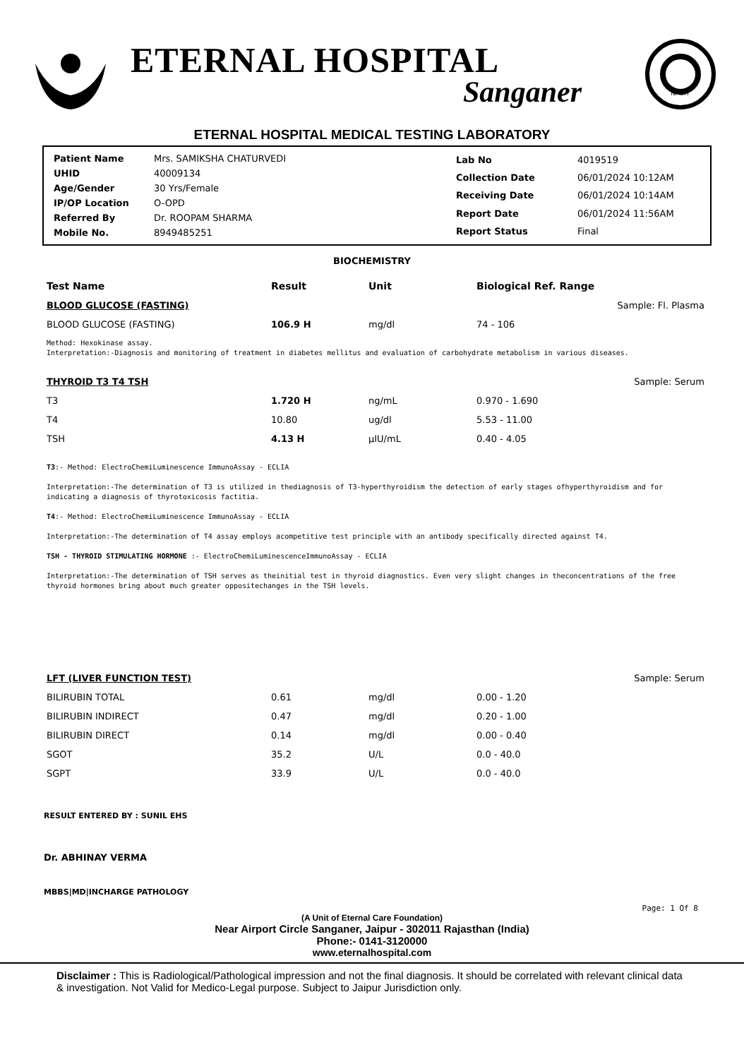ETERNAL HOSPITAL
Sanganer
NABH
ETERNAL HOSPITAL MEDICAL TESTING LABORATORY
| Patient Name | Mrs. SAMIKSHA CHATURVEDI |
| UHID | 40009134 |
| Age/Gender | 30 Yrs/Female |
| IP/OP Location | O-OPD |
| Referred By | Dr. ROOPAM SHARMA |
| Mobile No. | 8949485251 |
| Lab No | 4019519 |
| Collection Date | 06/01/2024 10:12AM |
| Receiving Date | 06/01/2024 10:14AM |
| Report Date | 06/01/2024 11:56AM |
| Report Status | Final |
BIOCHEMISTRY
| Test Name | Result | Unit | Biological Ref. Range | |
| --- | --- | --- | --- | --- |
| BLOOD GLUCOSE (FASTING) | | | | Sample: Fl. Plasma |
| BLOOD GLUCOSE (FASTING) | 106.9 H | mg/dl | 74 - 106 | |
Method: Hexokinase assay.
Interpretation:-Diagnosis and monitoring of treatment in diabetes mellitus and evaluation of carbohydrate metabolism in various diseases.
| THYROID T3 T4 TSH | | | | Sample: Serum |
| T3 | 1.720 H | ng/mL | 0.970 - 1.690 | |
| T4 | 10.80 | ug/dl | 5.53 - 11.00 | |
| TSH | 4.13 H | µIU/mL | 0.40 - 4.05 | |
T3:- Method: ElectroChemiLuminescence ImmunoAssay - ECLIA
Interpretation:-The determination of T3 is utilized in thediagnosis of T3-hyperthyroidism the detection of early stages ofhyperthyroidism and for indicating a diagnosis of thyrotoxicosis factitia.
T4:- Method: ElectroChemiLuminescence ImmunoAssay - ECLIA
Interpretation:-The determination of T4 assay employs acompetitive test principle with an antibody specifically directed against T4.
TSH - THYROID STIMULATING HORMONE :- ElectroChemiLuminescenceImmunoAssay - ECLIA
Interpretation:-The determination of TSH serves as theinitial test in thyroid diagnostics. Even very slight changes in theconcentrations of the free thyroid hormones bring about much greater oppositechanges in the TSH levels.
| LFT (LIVER FUNCTION TEST) | | | | Sample: Serum |
| BILIRUBIN TOTAL | 0.61 | mg/dl | 0.00 - 1.20 | |
| BILIRUBIN INDIRECT | 0.47 | mg/dl | 0.20 - 1.00 | |
| BILIRUBIN DIRECT | 0.14 | mg/dl | 0.00 - 0.40 | |
| SGOT | 35.2 | U/L | 0.0 - 40.0 | |
| SGPT | 33.9 | U/L | 0.0 - 40.0 | |
RESULT ENTERED BY : SUNIL EHS
Dr. ABHINAY VERMA
MBBS|MD|INCHARGE PATHOLOGY
Page: 1 Of 8
(A Unit of Eternal Care Foundation)
Near Airport Circle Sanganer, Jaipur - 302011 Rajasthan (India)
Phone:- 0141-3120000
www.eternalhospital.com
Disclaimer : This is Radiological/Pathological impression and not the final diagnosis. It should be correlated with relevant clinical data & investigation. Not Valid for Medico-Legal purpose. Subject to Jaipur Jurisdiction only.